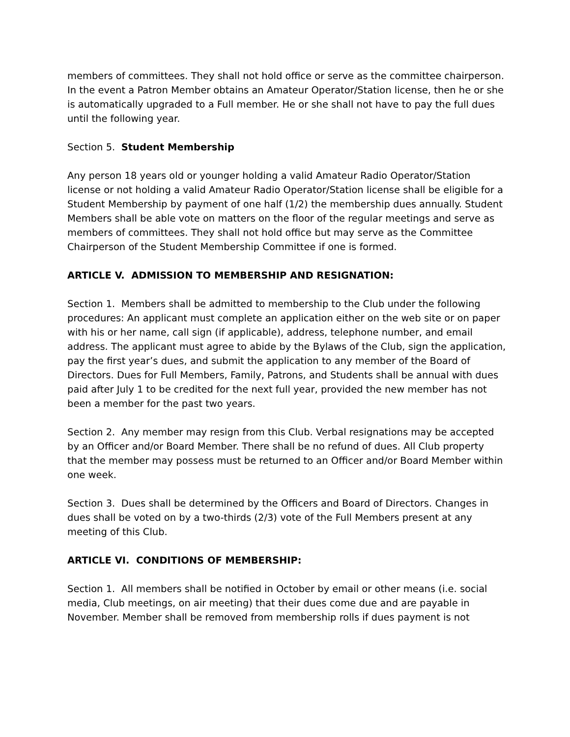members of committees. They shall not hold office or serve as the committee chairperson. In the event a Patron Member obtains an Amateur Operator/Station license, then he or she is automatically upgraded to a Full member. He or she shall not have to pay the full dues until the following year.
Section 5. Student Membership
Any person 18 years old or younger holding a valid Amateur Radio Operator/Station license or not holding a valid Amateur Radio Operator/Station license shall be eligible for a Student Membership by payment of one half (1/2) the membership dues annually. Student Members shall be able vote on matters on the floor of the regular meetings and serve as members of committees. They shall not hold office but may serve as the Committee Chairperson of the Student Membership Committee if one is formed.
ARTICLE V. ADMISSION TO MEMBERSHIP AND RESIGNATION:
Section 1. Members shall be admitted to membership to the Club under the following procedures: An applicant must complete an application either on the web site or on paper with his or her name, call sign (if applicable), address, telephone number, and email address. The applicant must agree to abide by the Bylaws of the Club, sign the application, pay the first year’s dues, and submit the application to any member of the Board of Directors. Dues for Full Members, Family, Patrons, and Students shall be annual with dues paid after July 1 to be credited for the next full year, provided the new member has not been a member for the past two years.
Section 2. Any member may resign from this Club. Verbal resignations may be accepted by an Officer and/or Board Member. There shall be no refund of dues. All Club property that the member may possess must be returned to an Officer and/or Board Member within one week.
Section 3. Dues shall be determined by the Officers and Board of Directors. Changes in dues shall be voted on by a two-thirds (2/3) vote of the Full Members present at any meeting of this Club.
ARTICLE VI. CONDITIONS OF MEMBERSHIP:
Section 1. All members shall be notified in October by email or other means (i.e. social media, Club meetings, on air meeting) that their dues come due and are payable in November. Member shall be removed from membership rolls if dues payment is not